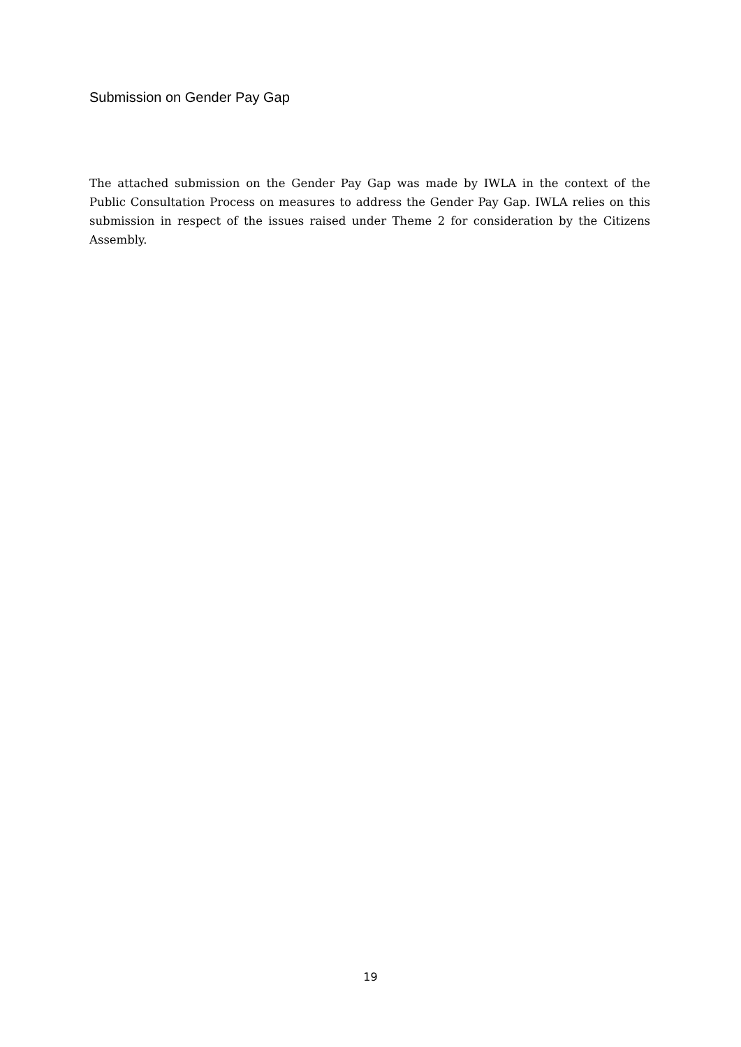Submission on Gender Pay Gap
The attached submission on the Gender Pay Gap was made by IWLA in the context of the Public Consultation Process on measures to address the Gender Pay Gap. IWLA relies on this submission in respect of the issues raised under Theme 2 for consideration by the Citizens Assembly.
19